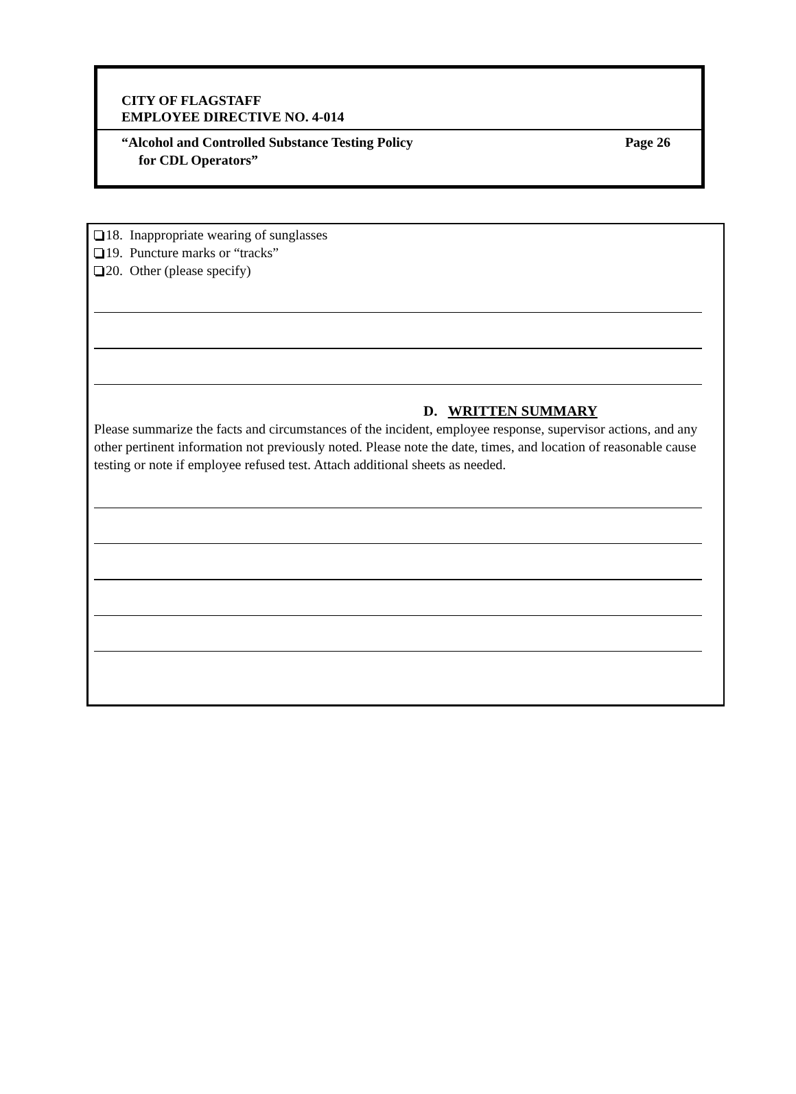CITY OF FLAGSTAFF
EMPLOYEE DIRECTIVE NO. 4-014
“Alcohol and Controlled Substance Testing Policy
for CDL Operators”
Page 26
18. Inappropriate wearing of sunglasses
19. Puncture marks or “tracks”
20. Other (please specify)
D. WRITTEN SUMMARY
Please summarize the facts and circumstances of the incident, employee response, supervisor actions, and any other pertinent information not previously noted. Please note the date, times, and location of reasonable cause testing or note if employee refused test. Attach additional sheets as needed.